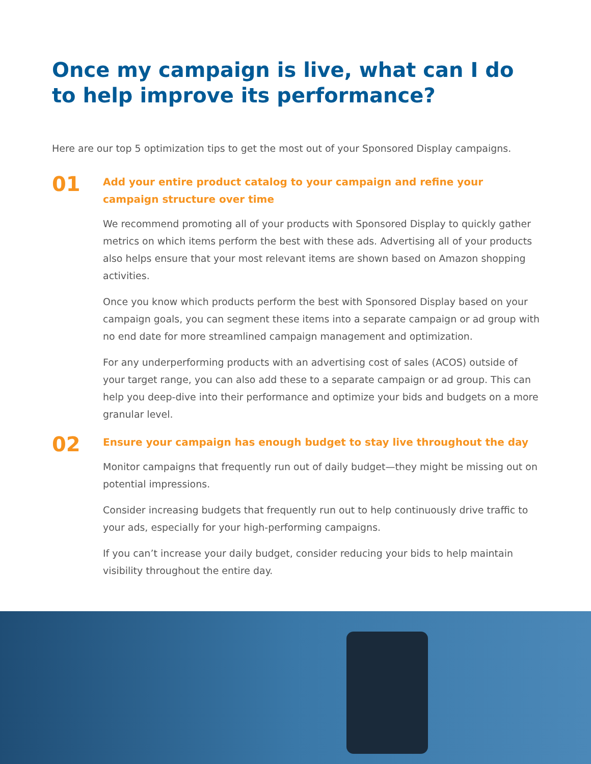Once my campaign is live, what can I do to help improve its performance?
Here are our top 5 optimization tips to get the most out of your Sponsored Display campaigns.
01
Add your entire product catalog to your campaign and refine your campaign structure over time
We recommend promoting all of your products with Sponsored Display to quickly gather metrics on which items perform the best with these ads. Advertising all of your products also helps ensure that your most relevant items are shown based on Amazon shopping activities.
Once you know which products perform the best with Sponsored Display based on your campaign goals, you can segment these items into a separate campaign or ad group with no end date for more streamlined campaign management and optimization.
For any underperforming products with an advertising cost of sales (ACOS) outside of your target range, you can also add these to a separate campaign or ad group. This can help you deep-dive into their performance and optimize your bids and budgets on a more granular level.
02
Ensure your campaign has enough budget to stay live throughout the day
Monitor campaigns that frequently run out of daily budget—they might be missing out on potential impressions.
Consider increasing budgets that frequently run out to help continuously drive traffic to your ads, especially for your high-performing campaigns.
If you can’t increase your daily budget, consider reducing your bids to help maintain visibility throughout the entire day.